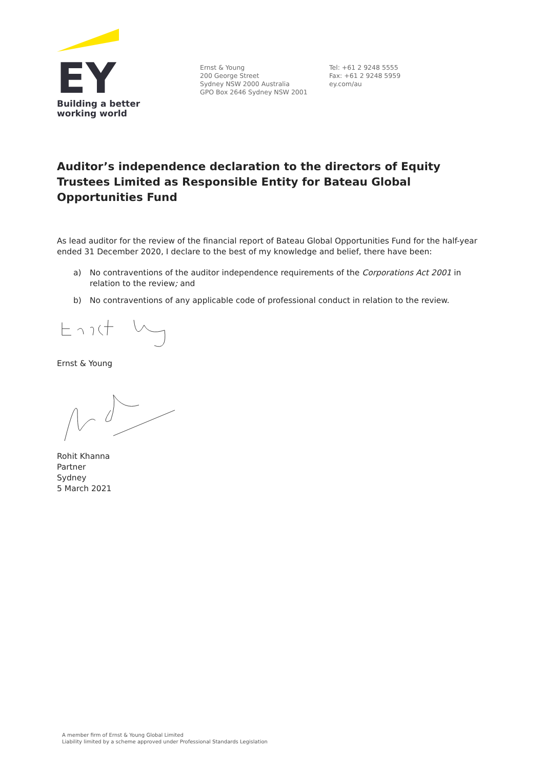EY
Building a better
working world
Ernst & Young
200 George Street
Sydney NSW 2000 Australia
GPO Box 2646 Sydney NSW 2001
Tel: +61 2 9248 5555
Fax: +61 2 9248 5959
ey.com/au
Auditor’s independence declaration to the directors of Equity Trustees Limited as Responsible Entity for Bateau Global Opportunities Fund
As lead auditor for the review of the financial report of Bateau Global Opportunities Fund for the half-year ended 31 December 2020, I declare to the best of my knowledge and belief, there have been:
a) No contraventions of the auditor independence requirements of the Corporations Act 2001 in relation to the review; and
b) No contraventions of any applicable code of professional conduct in relation to the review.
Ernst & Young
Rohit Khanna
Partner
Sydney
5 March 2021
A member firm of Ernst & Young Global Limited
Liability limited by a scheme approved under Professional Standards Legislation